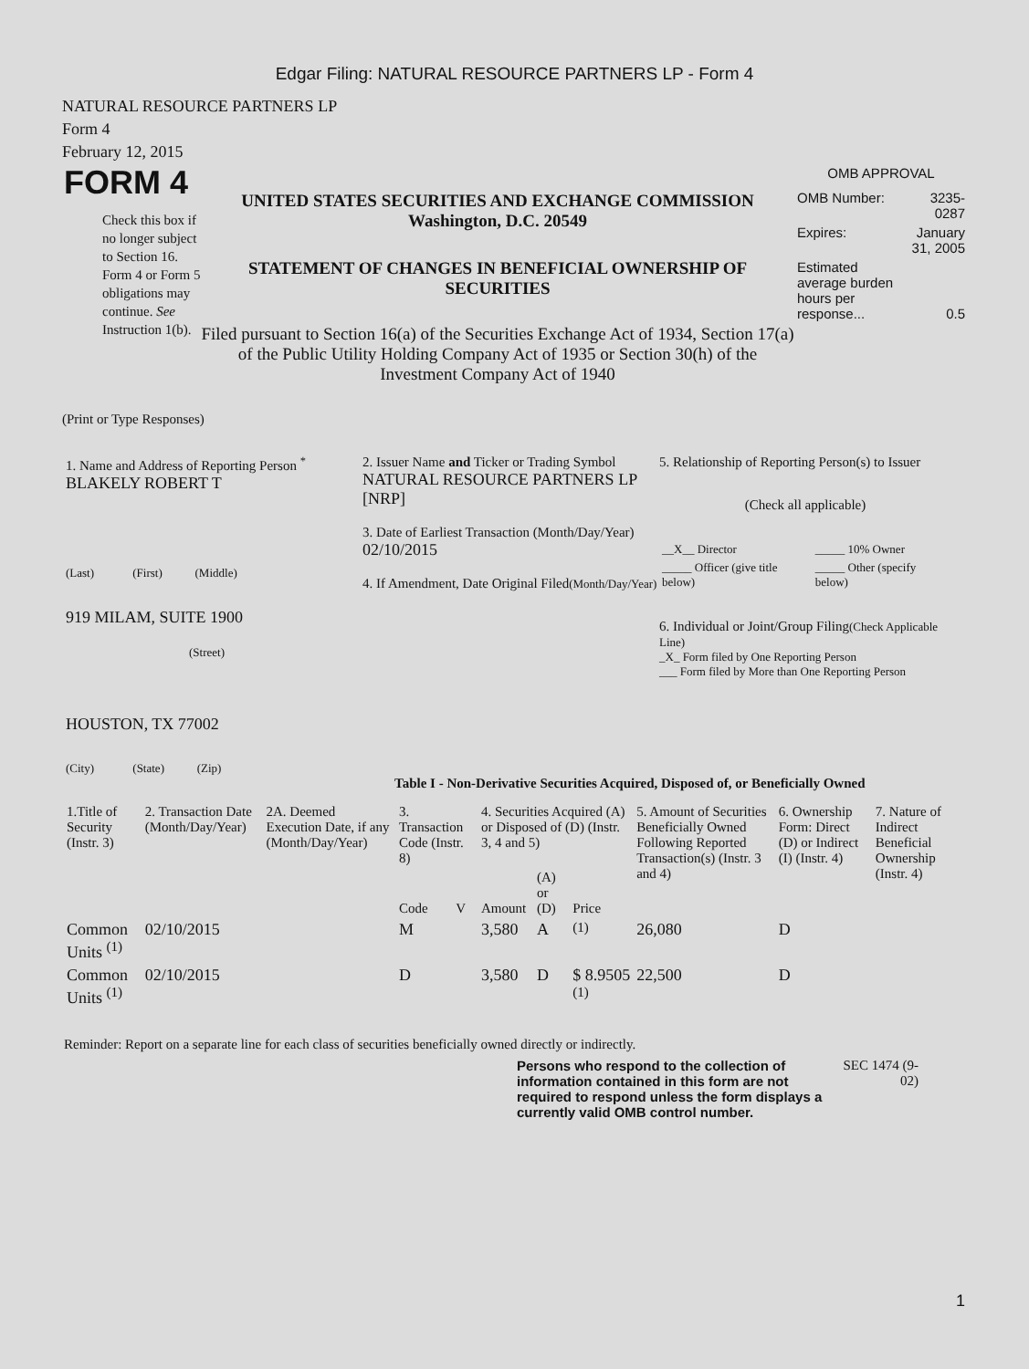Edgar Filing: NATURAL RESOURCE PARTNERS LP - Form 4
NATURAL RESOURCE PARTNERS LP
Form 4
February 12, 2015
FORM 4
Check this box if no longer subject to Section 16. Form 4 or Form 5 obligations may continue. See Instruction 1(b).
UNITED STATES SECURITIES AND EXCHANGE COMMISSION
Washington, D.C. 20549
STATEMENT OF CHANGES IN BENEFICIAL OWNERSHIP OF SECURITIES
Filed pursuant to Section 16(a) of the Securities Exchange Act of 1934, Section 17(a) of the Public Utility Holding Company Act of 1935 or Section 30(h) of the Investment Company Act of 1940
OMB APPROVAL
| OMB Number: | 3235-0287 |
| Expires: | January 31, 2005 |
| Estimated average burden hours per response... | 0.5 |
(Print or Type Responses)
1. Name and Address of Reporting Person <sup>*</sup>
BLAKELY ROBERT T
(Last) (First) (Middle)
919 MILAM, SUITE 1900
(Street)
HOUSTON, TX 77002
(City) (State) (Zip)
2. Issuer Name and Ticker or Trading Symbol
NATURAL RESOURCE PARTNERS LP [NRP]
3. Date of Earliest Transaction (Month/Day/Year)
02/10/2015
4. If Amendment, Date Original Filed(Month/Day/Year)
5. Relationship of Reporting Person(s) to Issuer
(Check all applicable)
| __X__ Director | _____ 10% Owner |
| _____ Officer (give title below) | _____ Other (specify below) |
6. Individual or Joint/Group Filing(Check Applicable Line)
_X_ Form filed by One Reporting Person
___ Form filed by More than One Reporting Person
Table I - Non-Derivative Securities Acquired, Disposed of, or Beneficially Owned
| 1.Title of Security (Instr. 3) | 2. Transaction Date (Month/Day/Year) | 2A. Deemed Execution Date, if any (Month/Day/Year) | 3. Transaction Code (Instr. 8) | | 4. Securities Acquired (A) or Disposed of (D) (Instr. 3, 4 and 5) | | | 5. Amount of Securities Beneficially Owned Following Reported Transaction(s) (Instr. 3 and 4) | 6. Ownership Form: Direct (D) or Indirect (I) (Instr. 4) | 7. Nature of Indirect Beneficial Ownership (Instr. 4) |
| --- | --- | --- | --- | --- | --- | --- | --- | --- | --- | --- |
| | | | Code | V | Amount | (A) or (D) | Price | | | |
| Common Units <sup>(1)</sup> | 02/10/2015 | | M | | 3,580 | A | <sup>(1)</sup> | 26,080 | D | |
| Common Units <sup>(1)</sup> | 02/10/2015 | | D | | 3,580 | D | $ 8.9505 <sup>(1)</sup> | 22,500 | D | |
Reminder: Report on a separate line for each class of securities beneficially owned directly or indirectly.
Persons who respond to the collection of information contained in this form are not required to respond unless the form displays a currently valid OMB control number.
SEC 1474 (9-02)
1